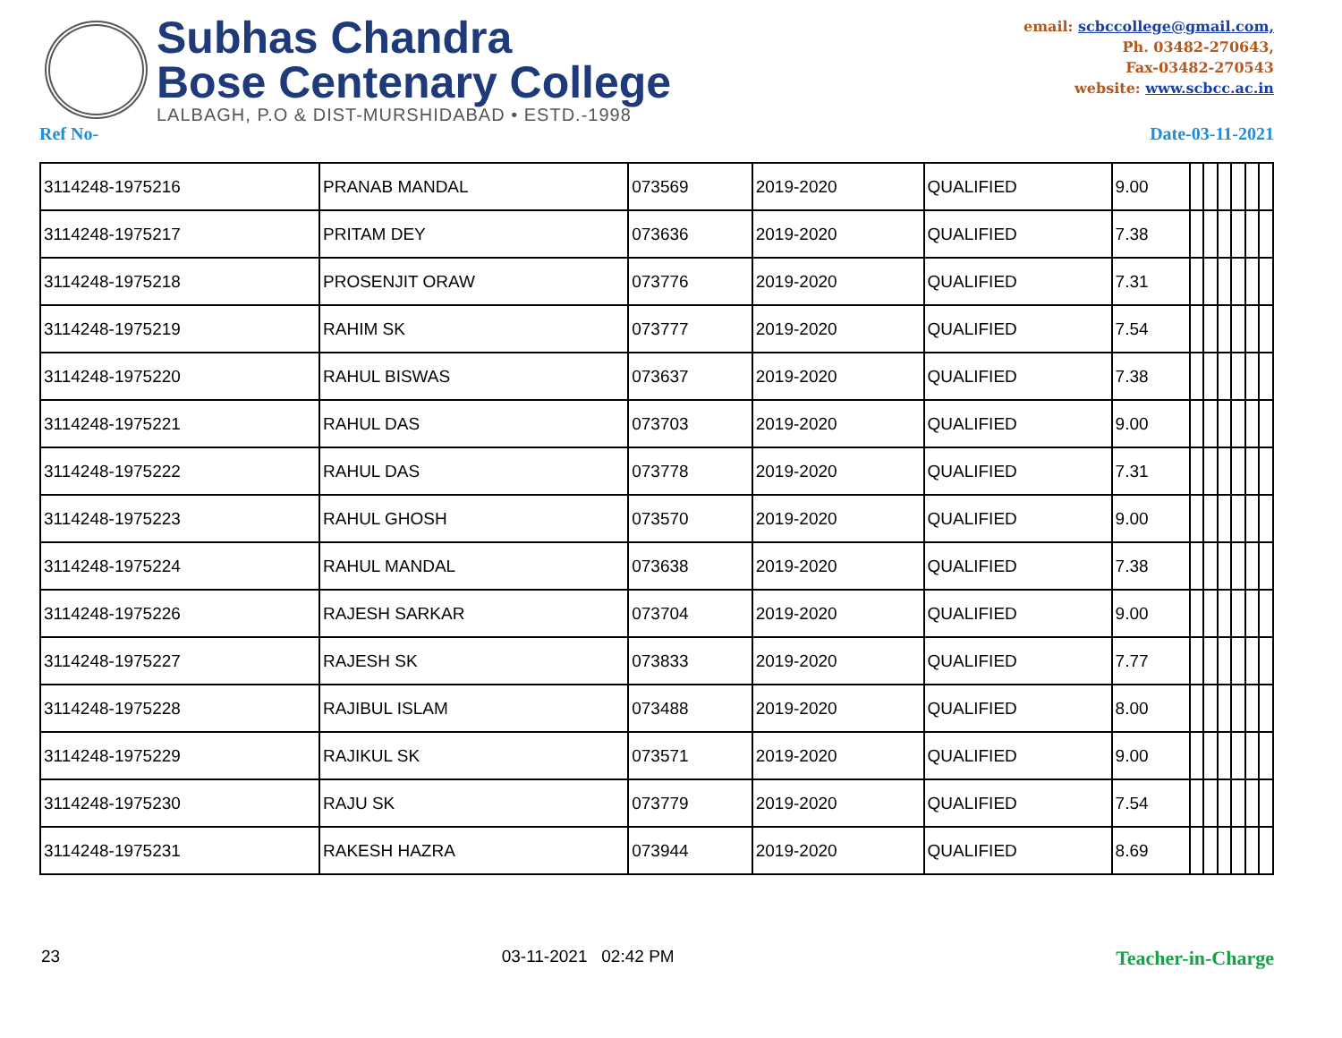Subhas Chandra
Bose Centenary College
LALBAGH, P.O & DIST-MURSHIDABAD • ESTD.-1998
email: scbccollege@gmail.com,
Ph. 03482-270643,
Fax-03482-270543
website: www.scbcc.ac.in
Ref No- Date-03-11-2021
| 3114248-1975216 | PRANAB MANDAL | 073569 | 2019-2020 | QUALIFIED | 9.00 | | | | | | |
| 3114248-1975217 | PRITAM DEY | 073636 | 2019-2020 | QUALIFIED | 7.38 | | | | | | |
| 3114248-1975218 | PROSENJIT ORAW | 073776 | 2019-2020 | QUALIFIED | 7.31 | | | | | | |
| 3114248-1975219 | RAHIM SK | 073777 | 2019-2020 | QUALIFIED | 7.54 | | | | | | |
| 3114248-1975220 | RAHUL BISWAS | 073637 | 2019-2020 | QUALIFIED | 7.38 | | | | | | |
| 3114248-1975221 | RAHUL DAS | 073703 | 2019-2020 | QUALIFIED | 9.00 | | | | | | |
| 3114248-1975222 | RAHUL DAS | 073778 | 2019-2020 | QUALIFIED | 7.31 | | | | | | |
| 3114248-1975223 | RAHUL GHOSH | 073570 | 2019-2020 | QUALIFIED | 9.00 | | | | | | |
| 3114248-1975224 | RAHUL MANDAL | 073638 | 2019-2020 | QUALIFIED | 7.38 | | | | | | |
| 3114248-1975226 | RAJESH SARKAR | 073704 | 2019-2020 | QUALIFIED | 9.00 | | | | | | |
| 3114248-1975227 | RAJESH SK | 073833 | 2019-2020 | QUALIFIED | 7.77 | | | | | | |
| 3114248-1975228 | RAJIBUL ISLAM | 073488 | 2019-2020 | QUALIFIED | 8.00 | | | | | | |
| 3114248-1975229 | RAJIKUL SK | 073571 | 2019-2020 | QUALIFIED | 9.00 | | | | | | |
| 3114248-1975230 | RAJU SK | 073779 | 2019-2020 | QUALIFIED | 7.54 | | | | | | |
| 3114248-1975231 | RAKESH HAZRA | 073944 | 2019-2020 | QUALIFIED | 8.69 | | | | | | |
23 03-11-2021 02:42 PM Teacher-in-Charge